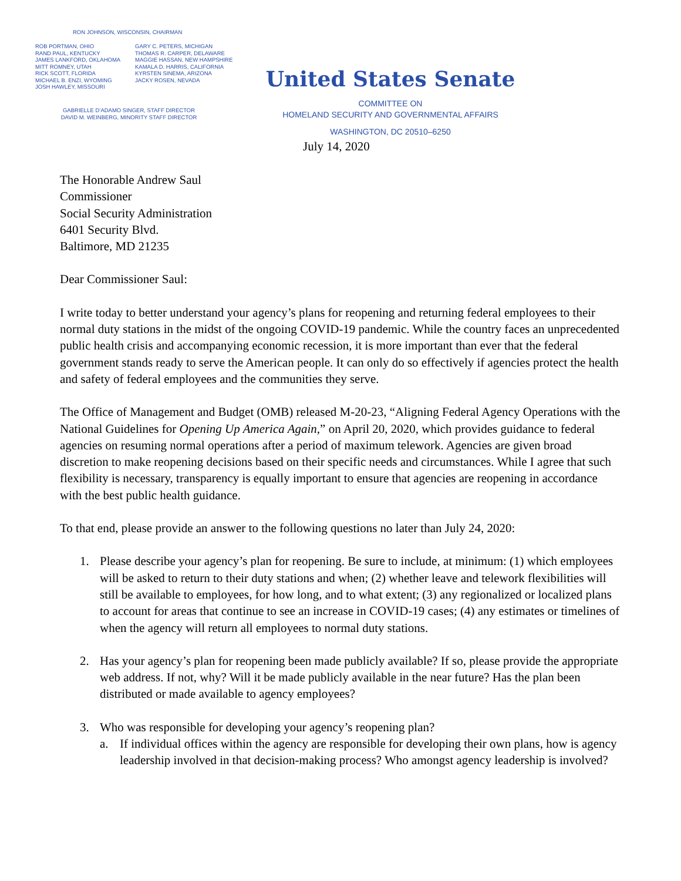RON JOHNSON, WISCONSIN, CHAIRMAN
ROB PORTMAN, OHIO
RAND PAUL, KENTUCKY
JAMES LANKFORD, OKLAHOMA
MITT ROMNEY, UTAH
RICK SCOTT, FLORIDA
MICHAEL B. ENZI, WYOMING
JOSH HAWLEY, MISSOURI
GARY C. PETERS, MICHIGAN
THOMAS R. CARPER, DELAWARE
MAGGIE HASSAN, NEW HAMPSHIRE
KAMALA D. HARRIS, CALIFORNIA
KYRSTEN SINEMA, ARIZONA
JACKY ROSEN, NEVADA
GABRIELLE D’ADAMO SINGER, STAFF DIRECTOR
DAVID M. WEINBERG, MINORITY STAFF DIRECTOR
United States Senate
COMMITTEE ON
HOMELAND SECURITY AND GOVERNMENTAL AFFAIRS
WASHINGTON, DC 20510–6250
July 14, 2020
The Honorable Andrew Saul
Commissioner
Social Security Administration
6401 Security Blvd.
Baltimore, MD 21235
Dear Commissioner Saul:
I write today to better understand your agency’s plans for reopening and returning federal employees to their normal duty stations in the midst of the ongoing COVID-19 pandemic. While the country faces an unprecedented public health crisis and accompanying economic recession, it is more important than ever that the federal government stands ready to serve the American people. It can only do so effectively if agencies protect the health and safety of federal employees and the communities they serve.
The Office of Management and Budget (OMB) released M-20-23, “Aligning Federal Agency Operations with the National Guidelines for Opening Up America Again,” on April 20, 2020, which provides guidance to federal agencies on resuming normal operations after a period of maximum telework. Agencies are given broad discretion to make reopening decisions based on their specific needs and circumstances. While I agree that such flexibility is necessary, transparency is equally important to ensure that agencies are reopening in accordance with the best public health guidance.
To that end, please provide an answer to the following questions no later than July 24, 2020:
1. Please describe your agency’s plan for reopening. Be sure to include, at minimum: (1) which employees will be asked to return to their duty stations and when; (2) whether leave and telework flexibilities will still be available to employees, for how long, and to what extent; (3) any regionalized or localized plans to account for areas that continue to see an increase in COVID-19 cases; (4) any estimates or timelines of when the agency will return all employees to normal duty stations.
2. Has your agency’s plan for reopening been made publicly available? If so, please provide the appropriate web address. If not, why? Will it be made publicly available in the near future? Has the plan been distributed or made available to agency employees?
3. Who was responsible for developing your agency’s reopening plan?
a. If individual offices within the agency are responsible for developing their own plans, how is agency leadership involved in that decision-making process? Who amongst agency leadership is involved?